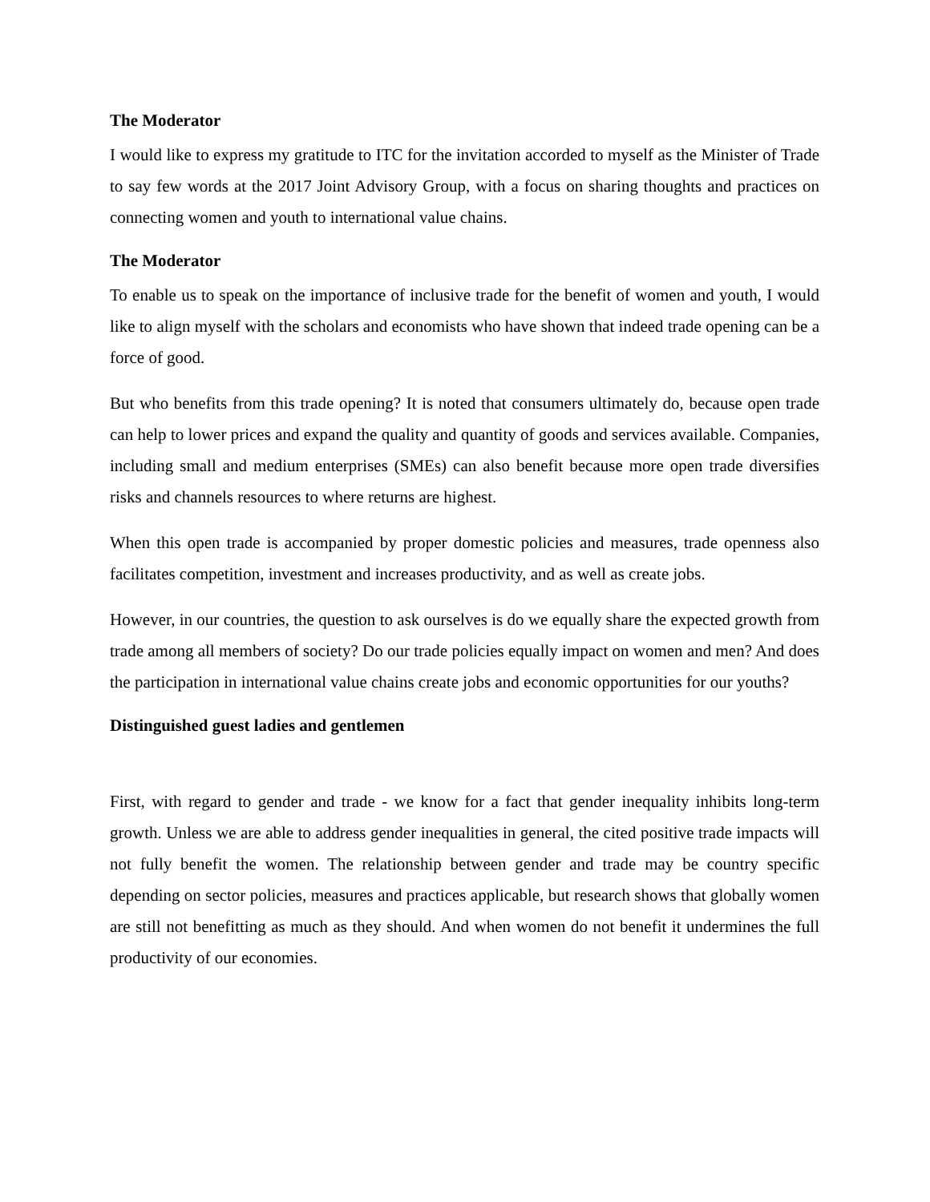The Moderator
I would like to express my gratitude to ITC for the invitation accorded to myself as the Minister of Trade to say few words at the 2017 Joint Advisory Group, with a focus on sharing thoughts and practices on connecting women and youth to international value chains.
The Moderator
To enable us to speak on the importance of inclusive trade for the benefit of women and youth, I would like to align myself with the scholars and economists who have shown that indeed trade opening can be a force of good.
But who benefits from this trade opening? It is noted that consumers ultimately do, because open trade can help to lower prices and expand the quality and quantity of goods and services available. Companies, including small and medium enterprises (SMEs) can also benefit because more open trade diversifies risks and channels resources to where returns are highest.
When this open trade is accompanied by proper domestic policies and measures, trade openness also facilitates competition, investment and increases productivity, and as well as create jobs.
However, in our countries, the question to ask ourselves is do we equally share the expected growth from trade among all members of society? Do our trade policies equally impact on women and men? And does the participation in international value chains create jobs and economic opportunities for our youths?
Distinguished guest ladies and gentlemen
First, with regard to gender and trade - we know for a fact that gender inequality inhibits long-term growth. Unless we are able to address gender inequalities in general, the cited positive trade impacts will not fully benefit the women. The relationship between gender and trade may be country specific depending on sector policies, measures and practices applicable, but research shows that globally women are still not benefitting as much as they should. And when women do not benefit it undermines the full productivity of our economies.